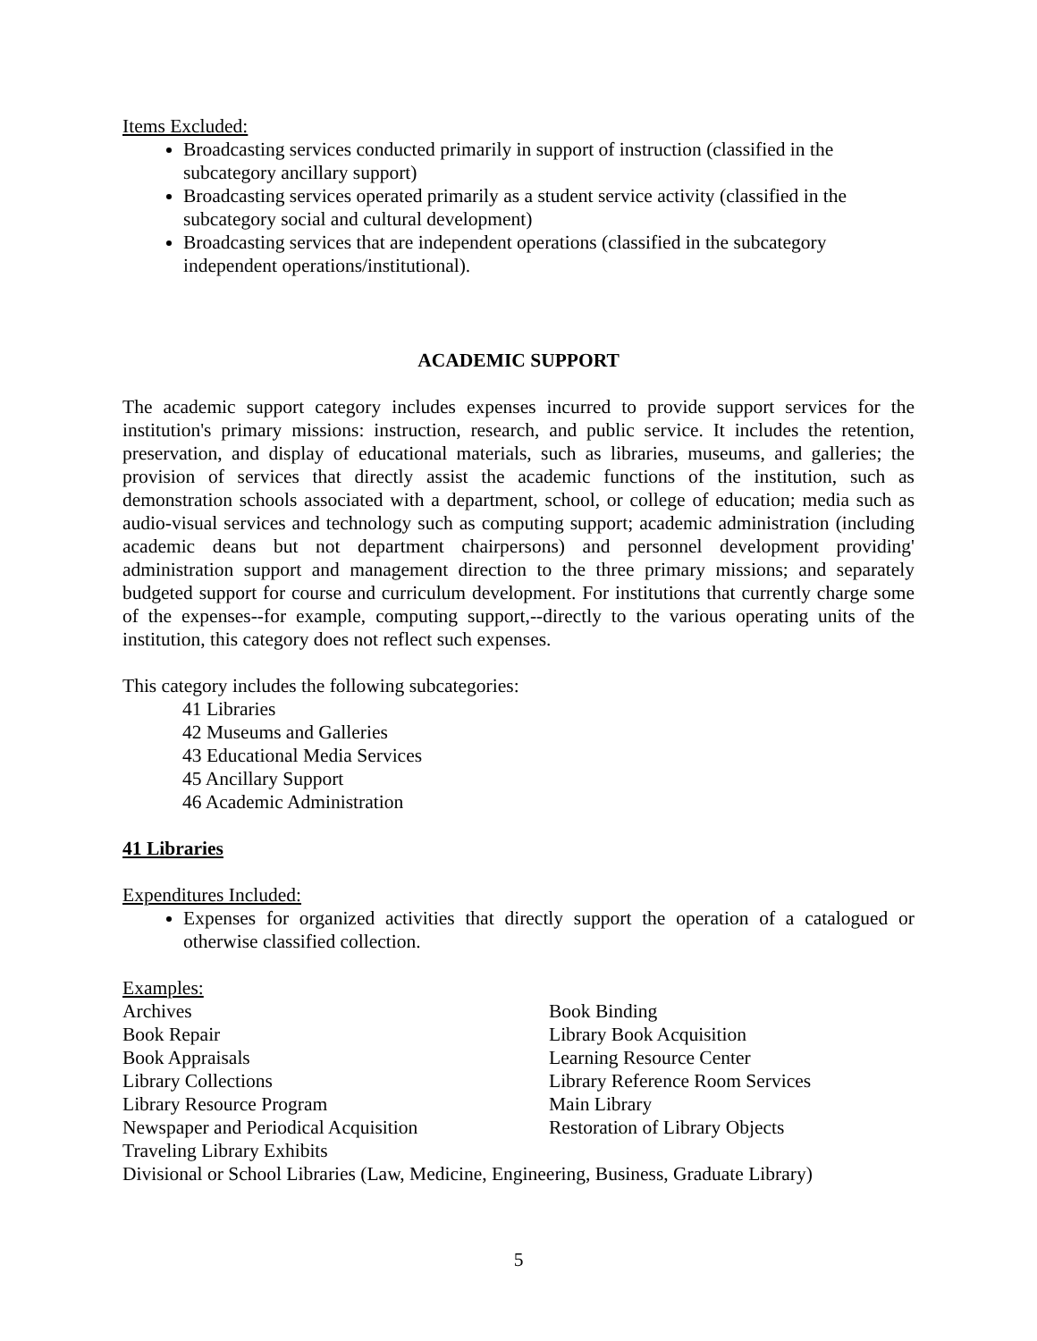Items Excluded:
Broadcasting services conducted primarily in support of instruction (classified in the subcategory ancillary support)
Broadcasting services operated primarily as a student service activity (classified in the subcategory social and cultural development)
Broadcasting services that are independent operations (classified in the subcategory independent operations/institutional).
ACADEMIC SUPPORT
The academic support category includes expenses incurred to provide support services for the institution's primary missions: instruction, research, and public service. It includes the retention, preservation, and display of educational materials, such as libraries, museums, and galleries; the provision of services that directly assist the academic functions of the institution, such as demonstration schools associated with a department, school, or college of education; media such as audio-visual services and technology such as computing support; academic administration (including academic deans but not department chairpersons) and personnel development providing' administration support and management direction to the three primary missions; and separately budgeted support for course and curriculum development. For institutions that currently charge some of the expenses--for example, computing support,--directly to the various operating units of the institution, this category does not reflect such expenses.
This category includes the following subcategories:
41 Libraries
42 Museums and Galleries
43 Educational Media Services
45 Ancillary Support
46 Academic Administration
41 Libraries
Expenditures Included:
Expenses for organized activities that directly support the operation of a catalogued or otherwise classified collection.
Examples:
Archives
Book Binding
Book Repair
Library Book Acquisition
Book Appraisals
Learning Resource Center
Library Collections
Library Reference Room Services
Library Resource Program
Main Library
Newspaper and Periodical Acquisition
Restoration of Library Objects
Traveling Library Exhibits
Divisional or School Libraries (Law, Medicine, Engineering, Business, Graduate Library)
5